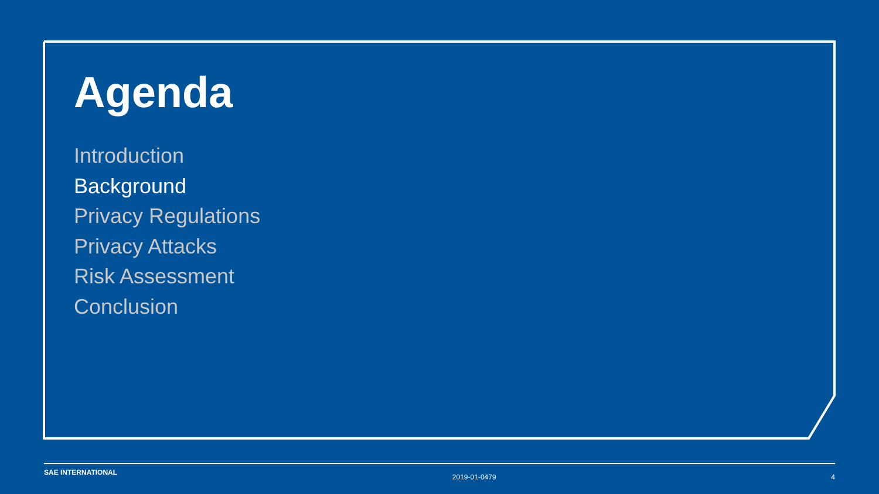Agenda
Introduction
Background
Privacy Regulations
Privacy Attacks
Risk Assessment
Conclusion
SAE INTERNATIONAL 2019-01-0479 4